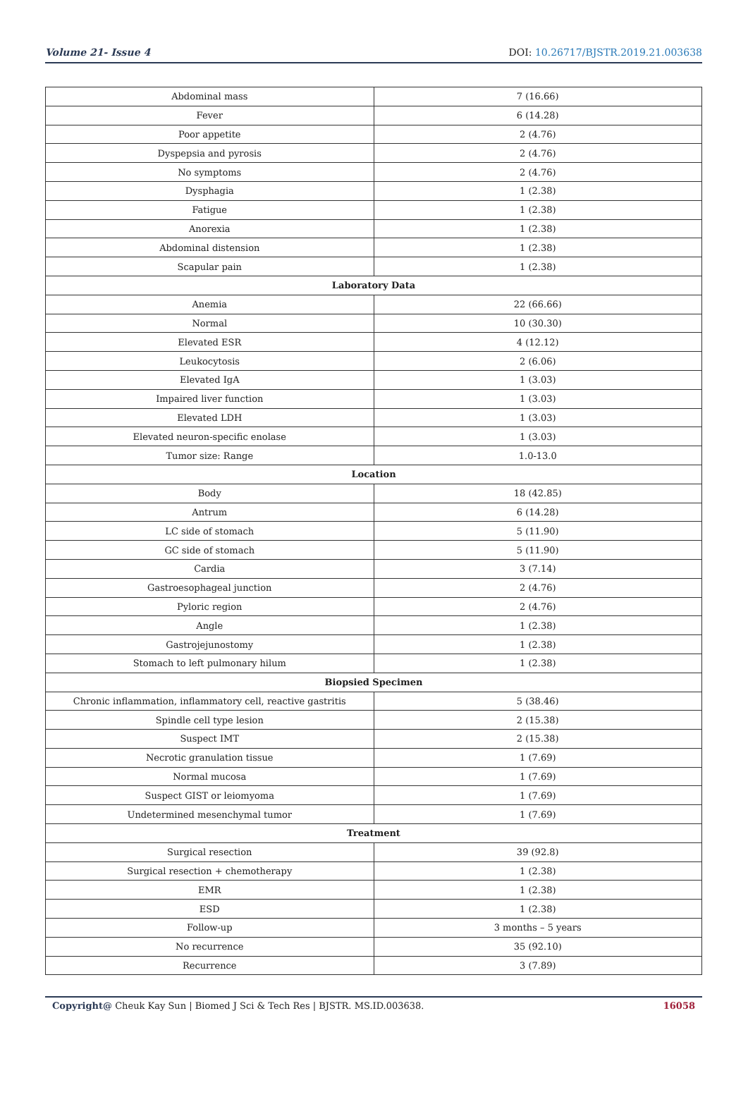Volume 21- Issue 4 DOI: 10.26717/BJSTR.2019.21.003638
| Abdominal mass | 7 (16.66) |
| Fever | 6 (14.28) |
| Poor appetite | 2 (4.76) |
| Dyspepsia and pyrosis | 2 (4.76) |
| No symptoms | 2 (4.76) |
| Dysphagia | 1 (2.38) |
| Fatigue | 1 (2.38) |
| Anorexia | 1 (2.38) |
| Abdominal distension | 1 (2.38) |
| Scapular pain | 1 (2.38) |
| Laboratory Data | |
| Anemia | 22 (66.66) |
| Normal | 10 (30.30) |
| Elevated ESR | 4 (12.12) |
| Leukocytosis | 2 (6.06) |
| Elevated IgA | 1 (3.03) |
| Impaired liver function | 1 (3.03) |
| Elevated LDH | 1 (3.03) |
| Elevated neuron-specific enolase | 1 (3.03) |
| Tumor size: Range | 1.0-13.0 |
| Location | |
| Body | 18 (42.85) |
| Antrum | 6 (14.28) |
| LC side of stomach | 5 (11.90) |
| GC side of stomach | 5 (11.90) |
| Cardia | 3 (7.14) |
| Gastroesophageal junction | 2 (4.76) |
| Pyloric region | 2 (4.76) |
| Angle | 1 (2.38) |
| Gastrojejunostomy | 1 (2.38) |
| Stomach to left pulmonary hilum | 1 (2.38) |
| Biopsied Specimen | |
| Chronic inflammation, inflammatory cell, reactive gastritis | 5 (38.46) |
| Spindle cell type lesion | 2 (15.38) |
| Suspect IMT | 2 (15.38) |
| Necrotic granulation tissue | 1 (7.69) |
| Normal mucosa | 1 (7.69) |
| Suspect GIST or leiomyoma | 1 (7.69) |
| Undetermined mesenchymal tumor | 1 (7.69) |
| Treatment | |
| Surgical resection | 39 (92.8) |
| Surgical resection + chemotherapy | 1 (2.38) |
| EMR | 1 (2.38) |
| ESD | 1 (2.38) |
| Follow-up | 3 months – 5 years |
| No recurrence | 35 (92.10) |
| Recurrence | 3 (7.89) |
Copyright@ Cheuk Kay Sun | Biomed J Sci & Tech Res | BJSTR. MS.ID.003638. 16058